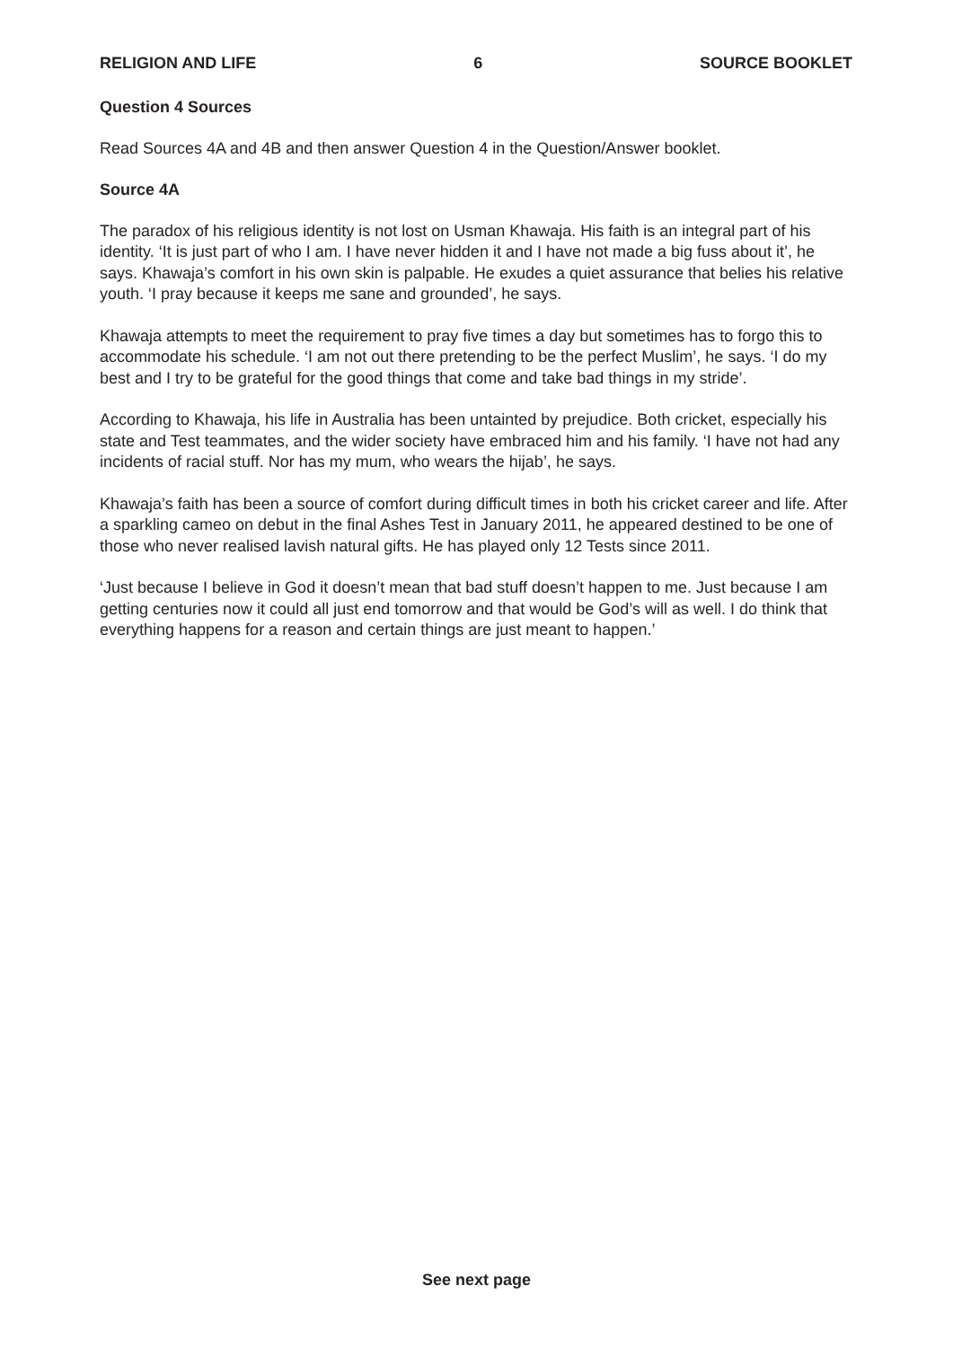RELIGION AND LIFE 6 SOURCE BOOKLET
Question 4 Sources
Read Sources 4A and 4B and then answer Question 4 in the Question/Answer booklet.
Source 4A
The paradox of his religious identity is not lost on Usman Khawaja. His faith is an integral part of his identity. ‘It is just part of who I am. I have never hidden it and I have not made a big fuss about it’, he says. Khawaja’s comfort in his own skin is palpable. He exudes a quiet assurance that belies his relative youth. ‘I pray because it keeps me sane and grounded’, he says.
Khawaja attempts to meet the requirement to pray five times a day but sometimes has to forgo this to accommodate his schedule. ‘I am not out there pretending to be the perfect Muslim’, he says. ‘I do my best and I try to be grateful for the good things that come and take bad things in my stride’.
According to Khawaja, his life in Australia has been untainted by prejudice. Both cricket, especially his state and Test teammates, and the wider society have embraced him and his family. ‘I have not had any incidents of racial stuff. Nor has my mum, who wears the hijab’, he says.
Khawaja’s faith has been a source of comfort during difficult times in both his cricket career and life. After a sparkling cameo on debut in the final Ashes Test in January 2011, he appeared destined to be one of those who never realised lavish natural gifts. He has played only 12 Tests since 2011.
‘Just because I believe in God it doesn’t mean that bad stuff doesn’t happen to me. Just because I am getting centuries now it could all just end tomorrow and that would be God’s will as well. I do think that everything happens for a reason and certain things are just meant to happen.’
See next page